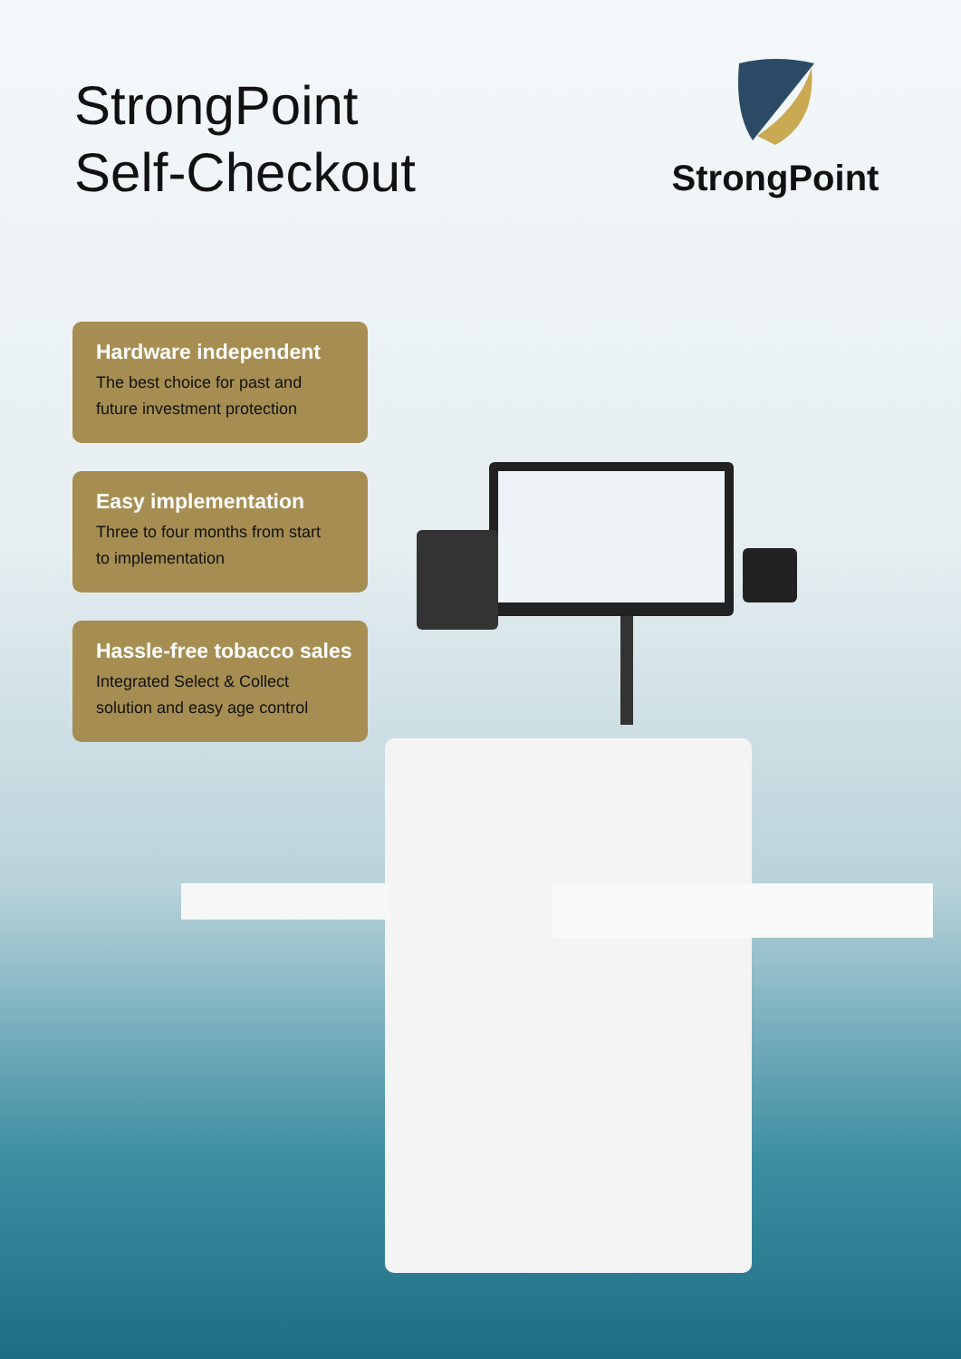StrongPoint
Self-Checkout
StrongPoint
Hardware independent
The best choice for past and
future investment protection
Easy implementation
Three to four months from start
to implementation
Hassle-free tobacco sales
Integrated Select & Collect
solution and easy age control